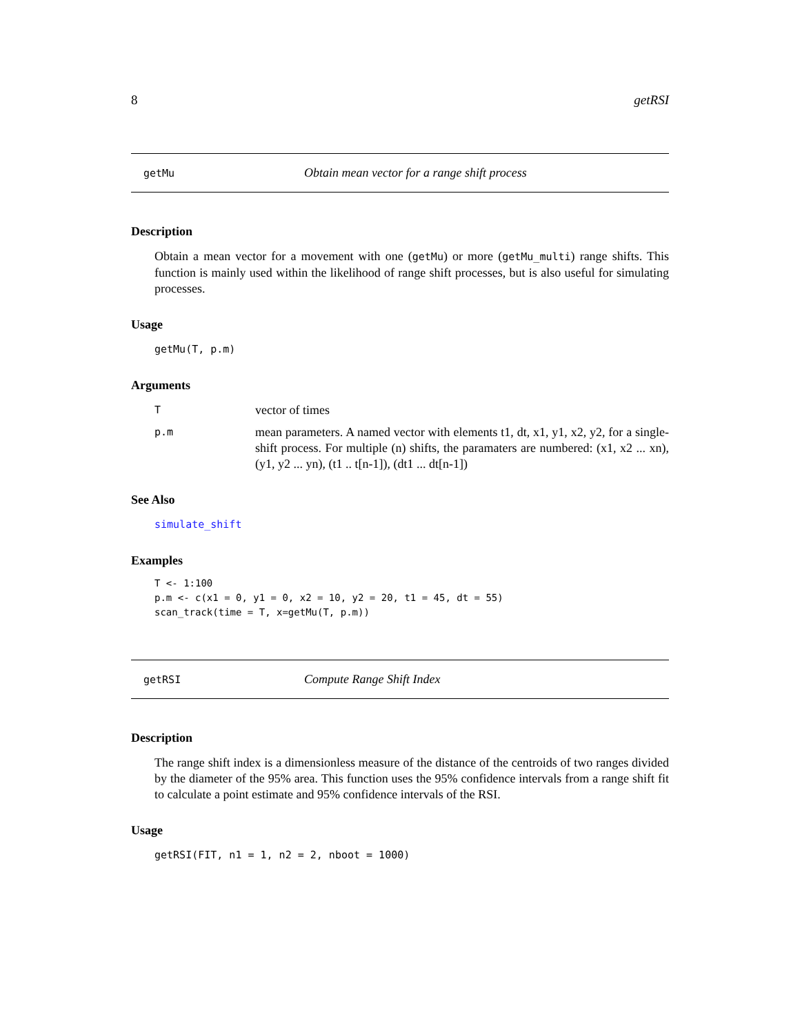8 getRSI
getMu Obtain mean vector for a range shift process
Description
Obtain a mean vector for a movement with one (getMu) or more (getMu_multi) range shifts. This function is mainly used within the likelihood of range shift processes, but is also useful for simulating processes.
Usage
getMu(T, p.m)
Arguments
Tvector of times
p.m mean parameters. A named vector with elements t1, dt, x1, y1, x2, y2, for a single-shift process. For multiple (n) shifts, the paramaters are numbered: (x1, x2 ... xn), (y1, y2 ... yn), (t1 .. t[n-1]), (dt1 ... dt[n-1])
See Also
simulate_shift
Examples
T <- 1:100
p.m <- c(x1 = 0, y1 = 0, x2 = 10, y2 = 20, t1 = 45, dt = 55)
scan_track(time = T, x=getMu(T, p.m))
getRSI Compute Range Shift Index
Description
The range shift index is a dimensionless measure of the distance of the centroids of two ranges divided by the diameter of the 95% area. This function uses the 95% confidence intervals from a range shift fit to calculate a point estimate and 95% confidence intervals of the RSI.
Usage
getRSI(FIT, n1 = 1, n2 = 2, nboot = 1000)